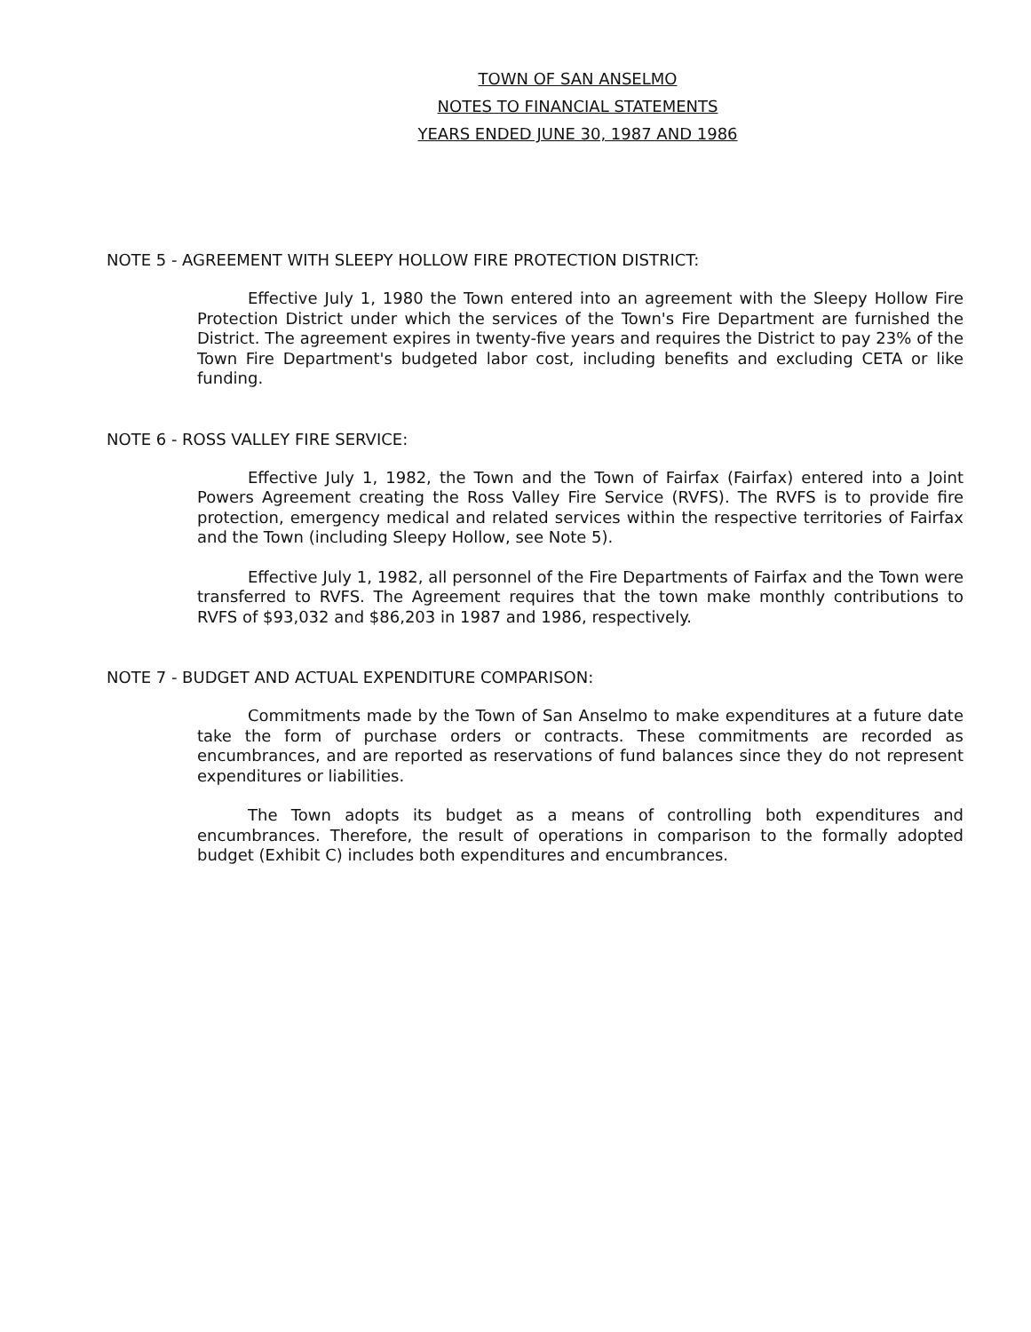TOWN OF SAN ANSELMO
NOTES TO FINANCIAL STATEMENTS
YEARS ENDED JUNE 30, 1987 AND 1986
NOTE 5 - AGREEMENT WITH SLEEPY HOLLOW FIRE PROTECTION DISTRICT:
Effective July 1, 1980 the Town entered into an agreement with the Sleepy Hollow Fire Protection District under which the services of the Town's Fire Department are furnished the District. The agreement expires in twenty-five years and requires the District to pay 23% of the Town Fire Department's budgeted labor cost, including benefits and excluding CETA or like funding.
NOTE 6 - ROSS VALLEY FIRE SERVICE:
Effective July 1, 1982, the Town and the Town of Fairfax (Fairfax) entered into a Joint Powers Agreement creating the Ross Valley Fire Service (RVFS). The RVFS is to provide fire protection, emergency medical and related services within the respective territories of Fairfax and the Town (including Sleepy Hollow, see Note 5).
Effective July 1, 1982, all personnel of the Fire Departments of Fairfax and the Town were transferred to RVFS. The Agreement requires that the town make monthly contributions to RVFS of $93,032 and $86,203 in 1987 and 1986, respectively.
NOTE 7 - BUDGET AND ACTUAL EXPENDITURE COMPARISON:
Commitments made by the Town of San Anselmo to make expenditures at a future date take the form of purchase orders or contracts. These commitments are recorded as encumbrances, and are reported as reservations of fund balances since they do not represent expenditures or liabilities.
The Town adopts its budget as a means of controlling both expenditures and encumbrances. Therefore, the result of operations in comparison to the formally adopted budget (Exhibit C) includes both expenditures and encumbrances.